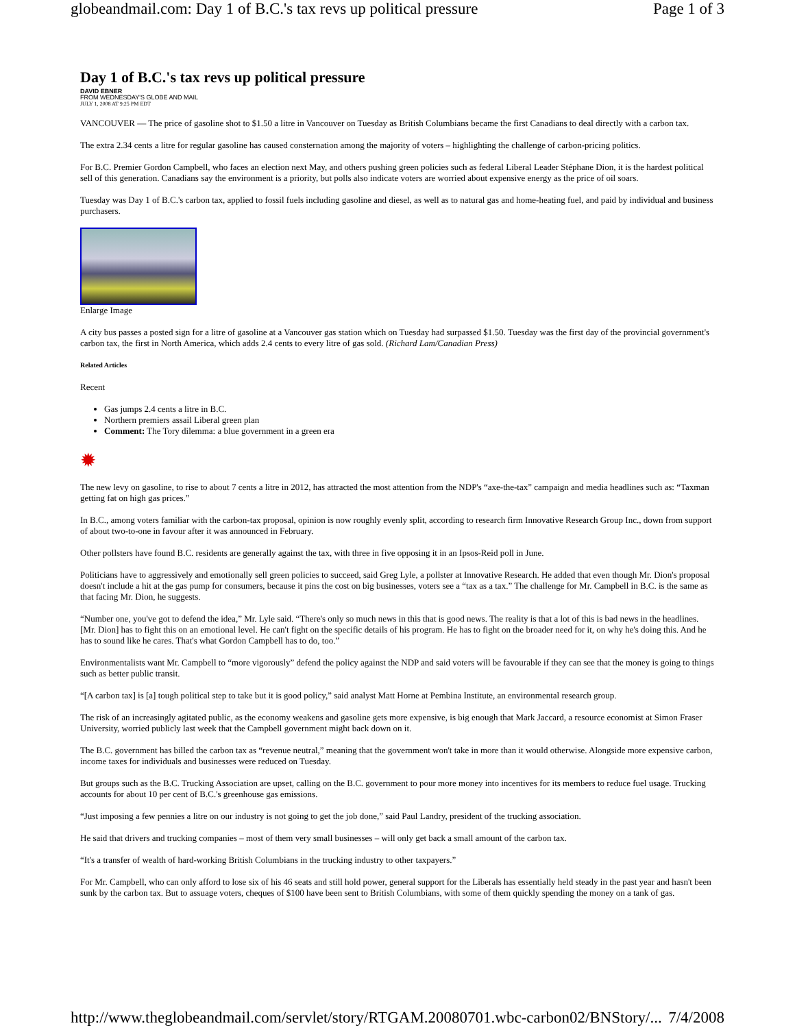globeandmail.com: Day 1 of B.C.'s tax revs up political pressure Page 1 of 3
Day 1 of B.C.'s tax revs up political pressure
DAVID EBNER
FROM WEDNESDAY'S GLOBE AND MAIL
JULY 1, 2008 AT 9:25 PM EDT
VANCOUVER — The price of gasoline shot to $1.50 a litre in Vancouver on Tuesday as British Columbians became the first Canadians to deal directly with a carbon tax.
The extra 2.34 cents a litre for regular gasoline has caused consternation among the majority of voters – highlighting the challenge of carbon-pricing politics.
For B.C. Premier Gordon Campbell, who faces an election next May, and others pushing green policies such as federal Liberal Leader Stéphane Dion, it is the hardest political sell of this generation. Canadians say the environment is a priority, but polls also indicate voters are worried about expensive energy as the price of oil soars.
Tuesday was Day 1 of B.C.'s carbon tax, applied to fossil fuels including gasoline and diesel, as well as to natural gas and home-heating fuel, and paid by individual and business purchasers.
Enlarge Image
A city bus passes a posted sign for a litre of gasoline at a Vancouver gas station which on Tuesday had surpassed $1.50. Tuesday was the first day of the provincial government's carbon tax, the first in North America, which adds 2.4 cents to every litre of gas sold. (Richard Lam/Canadian Press)
Related Articles
Recent
Gas jumps 2.4 cents a litre in B.C.
Northern premiers assail Liberal green plan
Comment: The Tory dilemma: a blue government in a green era
✹
The new levy on gasoline, to rise to about 7 cents a litre in 2012, has attracted the most attention from the NDP's “axe-the-tax” campaign and media headlines such as: “Taxman getting fat on high gas prices.”
In B.C., among voters familiar with the carbon-tax proposal, opinion is now roughly evenly split, according to research firm Innovative Research Group Inc., down from support of about two-to-one in favour after it was announced in February.
Other pollsters have found B.C. residents are generally against the tax, with three in five opposing it in an Ipsos-Reid poll in June.
Politicians have to aggressively and emotionally sell green policies to succeed, said Greg Lyle, a pollster at Innovative Research. He added that even though Mr. Dion's proposal doesn't include a hit at the gas pump for consumers, because it pins the cost on big businesses, voters see a “tax as a tax.” The challenge for Mr. Campbell in B.C. is the same as that facing Mr. Dion, he suggests.
“Number one, you've got to defend the idea,” Mr. Lyle said. “There's only so much news in this that is good news. The reality is that a lot of this is bad news in the headlines. [Mr. Dion] has to fight this on an emotional level. He can't fight on the specific details of his program. He has to fight on the broader need for it, on why he's doing this. And he has to sound like he cares. That's what Gordon Campbell has to do, too.”
Environmentalists want Mr. Campbell to “more vigorously” defend the policy against the NDP and said voters will be favourable if they can see that the money is going to things such as better public transit.
“[A carbon tax] is [a] tough political step to take but it is good policy,” said analyst Matt Horne at Pembina Institute, an environmental research group.
The risk of an increasingly agitated public, as the economy weakens and gasoline gets more expensive, is big enough that Mark Jaccard, a resource economist at Simon Fraser University, worried publicly last week that the Campbell government might back down on it.
The B.C. government has billed the carbon tax as “revenue neutral,” meaning that the government won't take in more than it would otherwise. Alongside more expensive carbon, income taxes for individuals and businesses were reduced on Tuesday.
But groups such as the B.C. Trucking Association are upset, calling on the B.C. government to pour more money into incentives for its members to reduce fuel usage. Trucking accounts for about 10 per cent of B.C.'s greenhouse gas emissions.
“Just imposing a few pennies a litre on our industry is not going to get the job done,” said Paul Landry, president of the trucking association.
He said that drivers and trucking companies – most of them very small businesses – will only get back a small amount of the carbon tax.
“It's a transfer of wealth of hard-working British Columbians in the trucking industry to other taxpayers.”
For Mr. Campbell, who can only afford to lose six of his 46 seats and still hold power, general support for the Liberals has essentially held steady in the past year and hasn't been sunk by the carbon tax. But to assuage voters, cheques of $100 have been sent to British Columbians, with some of them quickly spending the money on a tank of gas.
http://www.theglobeandmail.com/servlet/story/RTGAM.20080701.wbc-carbon02/BNStory/... 7/4/2008